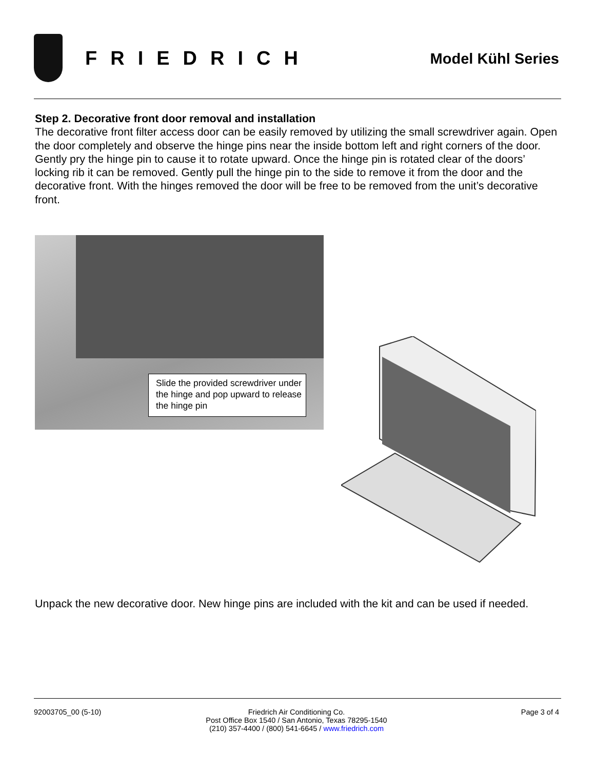FRIEDRICH
Model Kühl Series
Step 2. Decorative front door removal and installation
The decorative front filter access door can be easily removed by utilizing the small screwdriver again. Open the door completely and observe the hinge pins near the inside bottom left and right corners of the door. Gently pry the hinge pin to cause it to rotate upward. Once the hinge pin is rotated clear of the doors’ locking rib it can be removed. Gently pull the hinge pin to the side to remove it from the door and the decorative front. With the hinges removed the door will be free to be removed from the unit’s decorative front.
Slide the provided screwdriver under the hinge and pop upward to release the hinge pin
Unpack the new decorative door. New hinge pins are included with the kit and can be used if needed.
92003705_00 (5-10) Friedrich Air Conditioning Co.
Post Office Box 1540 / San Antonio, Texas 78295-1540
(210) 357-4400 / (800) 541-6645 / www.friedrich.com
Page 3 of 4